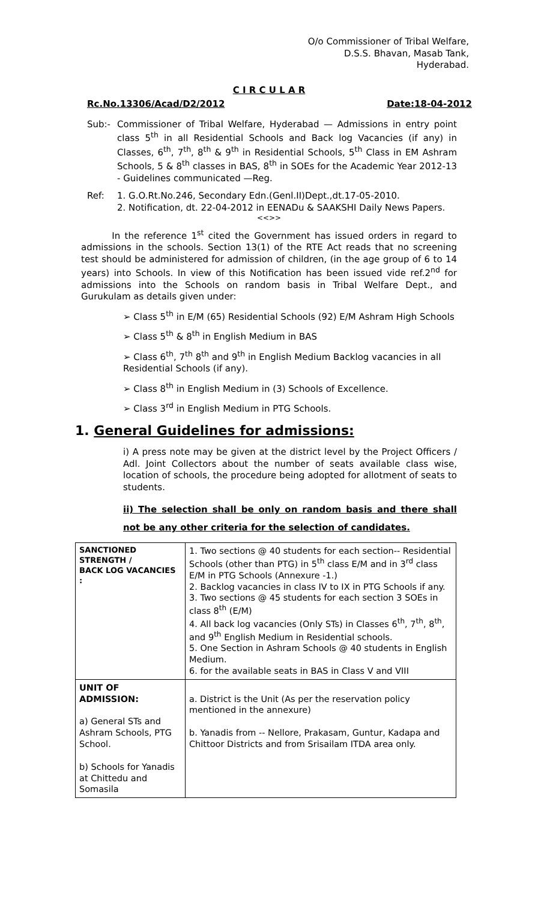O/o Commissioner of Tribal Welfare,
D.S.S. Bhavan, Masab Tank,
Hyderabad.
C I R C U L A R
Rc.No.13306/Acad/D2/2012 Date:18-04-2012
Sub:- Commissioner of Tribal Welfare, Hyderabad — Admissions in entry point class 5<sup>th</sup> in all Residential Schools and Back log Vacancies (if any) in Classes, 6<sup>th</sup>, 7<sup>th</sup>, 8<sup>th</sup> & 9<sup>th</sup> in Residential Schools, 5<sup>th</sup> Class in EM Ashram Schools, 5 & 8<sup>th</sup> classes in BAS, 8<sup>th</sup> in SOEs for the Academic Year 2012-13 - Guidelines communicated —Reg.
Ref: 1. G.O.Rt.No.246, Secondary Edn.(Genl.II)Dept.,dt.17-05-2010.
2. Notification, dt. 22-04-2012 in EENADu & SAAKSHI Daily News Papers.
<<>>
In the reference 1<sup>st</sup> cited the Government has issued orders in regard to admissions in the schools. Section 13(1) of the RTE Act reads that no screening test should be administered for admission of children, (in the age group of 6 to 14 years) into Schools. In view of this Notification has been issued vide ref.2<sup>nd</sup> for admissions into the Schools on random basis in Tribal Welfare Dept., and Gurukulam as details given under:
➢ Class 5<sup>th</sup> in E/M (65) Residential Schools (92) E/M Ashram High Schools
➢ Class 5<sup>th</sup> & 8<sup>th</sup> in English Medium in BAS
➢ Class 6<sup>th</sup>, 7<sup>th</sup> 8<sup>th</sup> and 9<sup>th</sup> in English Medium Backlog vacancies in all Residential Schools (if any).
➢ Class 8<sup>th</sup> in English Medium in (3) Schools of Excellence.
➢ Class 3<sup>rd</sup> in English Medium in PTG Schools.
1. General Guidelines for admissions:
i) A press note may be given at the district level by the Project Officers / Adl. Joint Collectors about the number of seats available class wise, location of schools, the procedure being adopted for allotment of seats to students.
ii) The selection shall be only on random basis and there shall not be any other criteria for the selection of candidates.
| SANCTIONED STRENGTH / BACK LOG VACANCIES : | 1. Two sections @ 40 students for each section-- Residential Schools (other than PTG) in 5<sup>th</sup> class E/M and in 3<sup>rd</sup> class E/M in PTG Schools (Annexure -1.) 2. Backlog vacancies in class IV to IX in PTG Schools if any. 3. Two sections @ 45 students for each section 3 SOEs in class 8<sup>th</sup> (E/M) 4. All back log vacancies (Only STs) in Classes 6<sup>th</sup>, 7<sup>th</sup>, 8<sup>th</sup>, and 9<sup>th</sup> English Medium in Residential schools. 5. One Section in Ashram Schools @ 40 students in English Medium. 6. for the available seats in BAS in Class V and VIII |
| UNIT OF ADMISSION: a) General STs and Ashram Schools, PTG School. b) Schools for Yanadis at Chittedu and Somasila | a. District is the Unit (As per the reservation policy mentioned in the annexure) b. Yanadis from -- Nellore, Prakasam, Guntur, Kadapa and Chittoor Districts and from Srisailam ITDA area only. |